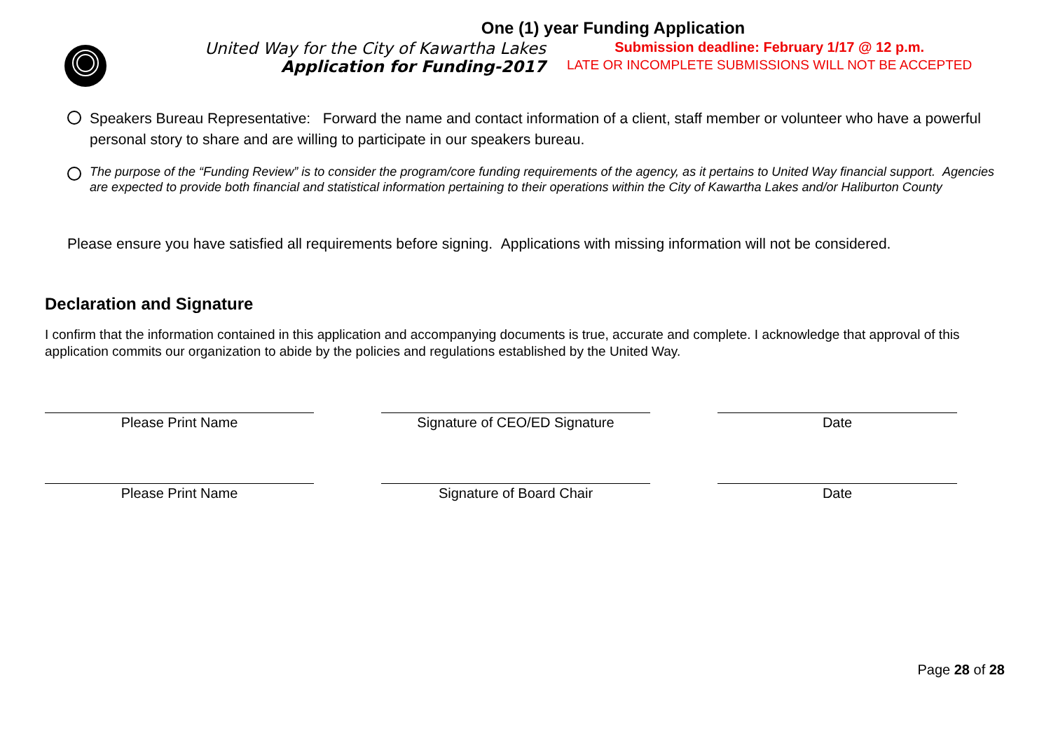One (1) year Funding Application
United Way for the City of Kawartha Lakes
Application for Funding-2017
Submission deadline: February 1/17 @ 12 p.m.
LATE OR INCOMPLETE SUBMISSIONS WILL NOT BE ACCEPTED
Speakers Bureau Representative: Forward the name and contact information of a client, staff member or volunteer who have a powerful personal story to share and are willing to participate in our speakers bureau.
The purpose of the “Funding Review” is to consider the program/core funding requirements of the agency, as it pertains to United Way financial support. Agencies are expected to provide both financial and statistical information pertaining to their operations within the City of Kawartha Lakes and/or Haliburton County
Please ensure you have satisfied all requirements before signing. Applications with missing information will not be considered.
Declaration and Signature
I confirm that the information contained in this application and accompanying documents is true, accurate and complete. I acknowledge that approval of this application commits our organization to abide by the policies and regulations established by the United Way.
Please Print Name Signature of CEO/ED Signature Date
Please Print Name Signature of Board Chair Date
Page 28 of 28